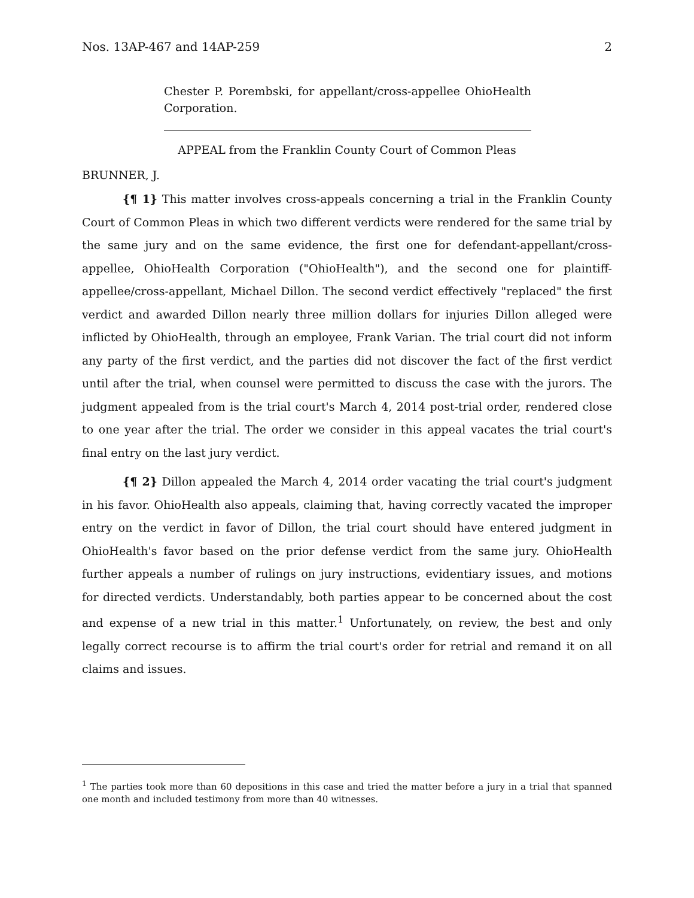Nos. 13AP-467 and 14AP-259 2
Chester P. Porembski, for appellant/cross-appellee OhioHealth Corporation.
APPEAL from the Franklin County Court of Common Pleas
BRUNNER, J.
{¶ 1} This matter involves cross-appeals concerning a trial in the Franklin County Court of Common Pleas in which two different verdicts were rendered for the same trial by the same jury and on the same evidence, the first one for defendant-appellant/cross-appellee, OhioHealth Corporation ("OhioHealth"), and the second one for plaintiff-appellee/cross-appellant, Michael Dillon. The second verdict effectively "replaced" the first verdict and awarded Dillon nearly three million dollars for injuries Dillon alleged were inflicted by OhioHealth, through an employee, Frank Varian. The trial court did not inform any party of the first verdict, and the parties did not discover the fact of the first verdict until after the trial, when counsel were permitted to discuss the case with the jurors. The judgment appealed from is the trial court's March 4, 2014 post-trial order, rendered close to one year after the trial. The order we consider in this appeal vacates the trial court's final entry on the last jury verdict.
{¶ 2} Dillon appealed the March 4, 2014 order vacating the trial court's judgment in his favor. OhioHealth also appeals, claiming that, having correctly vacated the improper entry on the verdict in favor of Dillon, the trial court should have entered judgment in OhioHealth's favor based on the prior defense verdict from the same jury. OhioHealth further appeals a number of rulings on jury instructions, evidentiary issues, and motions for directed verdicts. Understandably, both parties appear to be concerned about the cost and expense of a new trial in this matter.<sup>1</sup> Unfortunately, on review, the best and only legally correct recourse is to affirm the trial court's order for retrial and remand it on all claims and issues.
<sup>1</sup> The parties took more than 60 depositions in this case and tried the matter before a jury in a trial that spanned one month and included testimony from more than 40 witnesses.